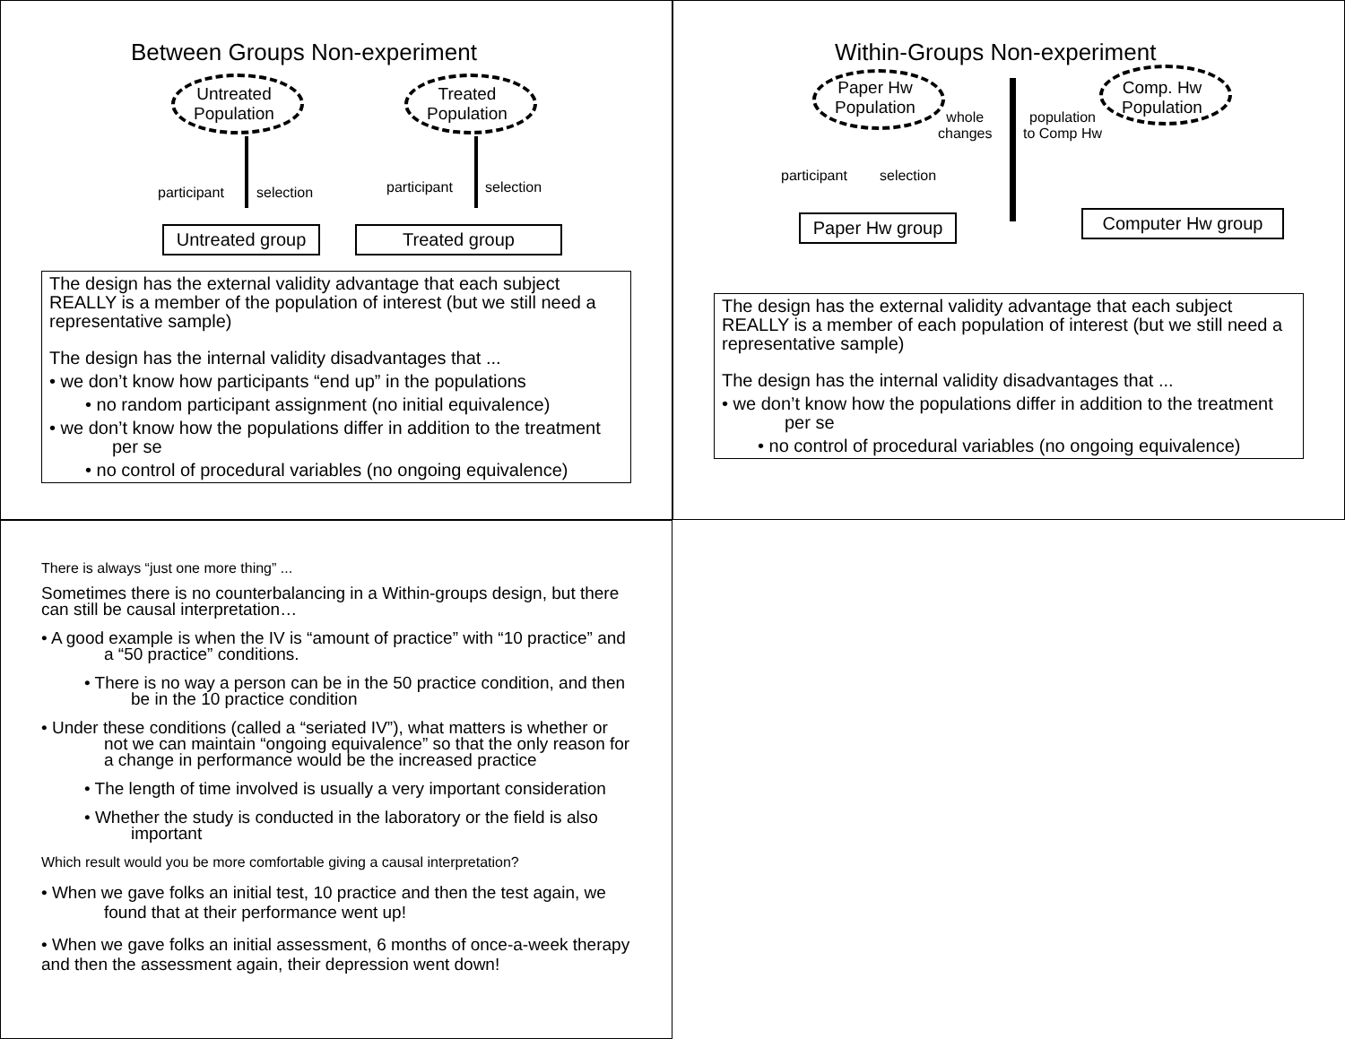Between Groups Non-experiment
Untreated
Population
Treated
Population
participant selection participant selection
Untreated group
Treated group
The design has the external validity advantage that each subject REALLY is a member of the population of interest (but we still need a representative sample)
The design has the internal validity disadvantages that ...
• we don’t know how participants “end up” in the populations
• no random participant assignment (no initial equivalence)
• we don’t know how the populations differ in addition to the treatment per se
• no control of procedural variables (no ongoing equivalence)
Within-Groups Non-experiment
Paper Hw
Population
Comp. Hw
Population
whole
changes
population
to Comp Hw
participant selection
Paper Hw group
Computer Hw group
The design has the external validity advantage that each subject REALLY is a member of each population of interest (but we still need a representative sample)
The design has the internal validity disadvantages that ...
• we don’t know how the populations differ in addition to the treatment per se
• no control of procedural variables (no ongoing equivalence)
There is always “just one more thing” ...
Sometimes there is no counterbalancing in a Within-groups design, but there can still be causal interpretation…
• A good example is when the IV is “amount of practice” with “10 practice” and a “50 practice” conditions.
• There is no way a person can be in the 50 practice condition, and then be in the 10 practice condition
• Under these conditions (called a “seriated IV”), what matters is whether or not we can maintain “ongoing equivalence” so that the only reason for a change in performance would be the increased practice
• The length of time involved is usually a very important consideration
• Whether the study is conducted in the laboratory or the field is also important
Which result would you be more comfortable giving a causal interpretation?
• When we gave folks an initial test, 10 practice and then the test again, we found that at their performance went up!
• When we gave folks an initial assessment, 6 months of once-a-week therapy and then the assessment again, their depression went down!